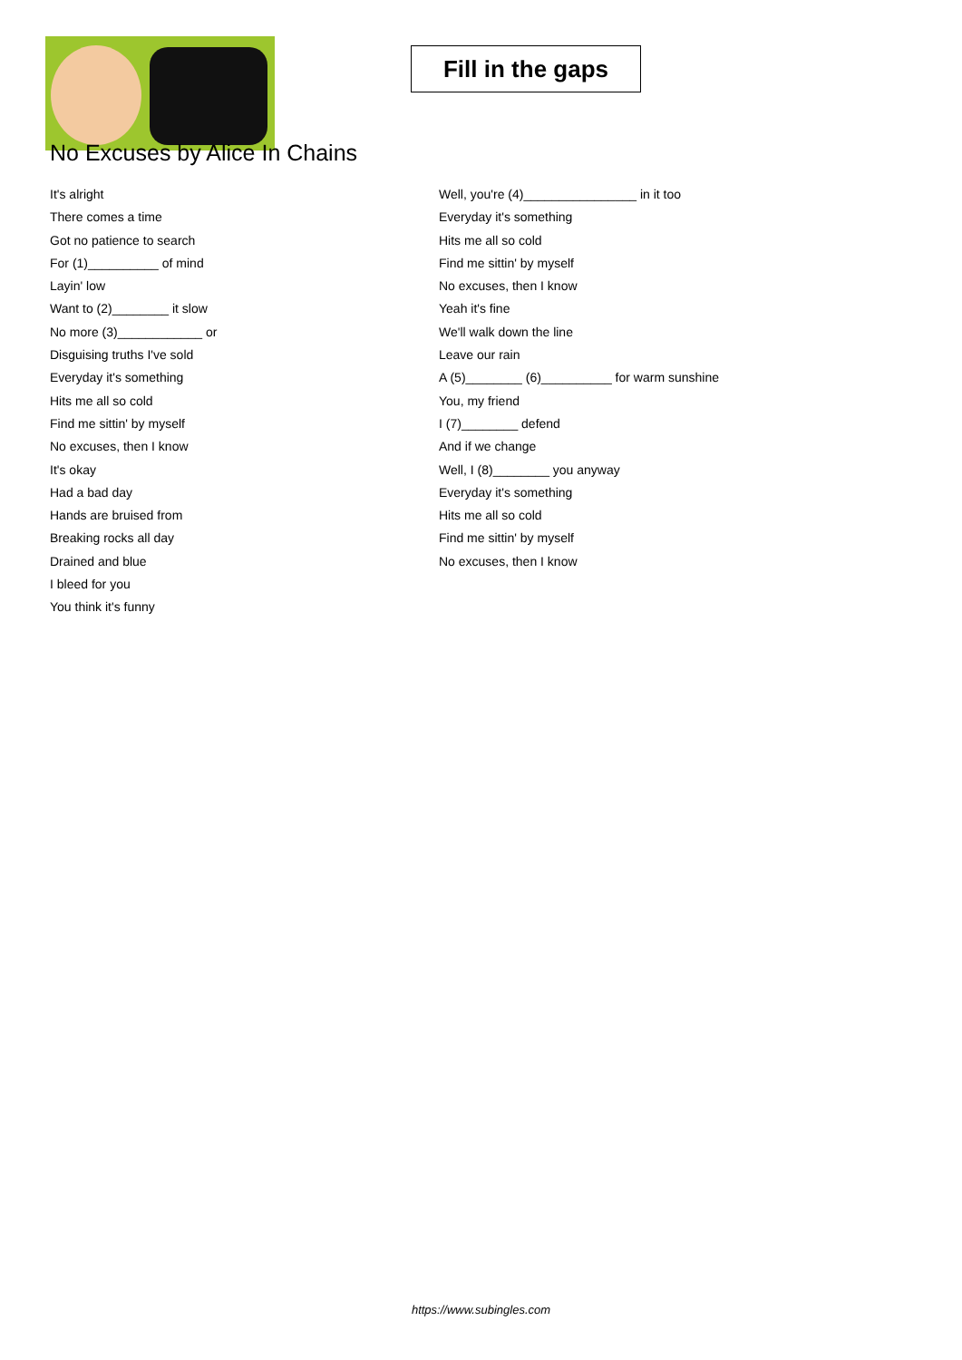Fill in the gaps
No Excuses by Alice In Chains
It's alright
There comes a time
Got no patience to search
For (1)__________ of mind
Layin' low
Want to (2)________ it slow
No more (3)____________ or
Disguising truths I've sold
Everyday it's something
Hits me all so cold
Find me sittin' by myself
No excuses, then I know
It's okay
Had a bad day
Hands are bruised from
Breaking rocks all day
Drained and blue
I bleed for you
You think it's funny
Well, you're (4)________________ in it too
Everyday it's something
Hits me all so cold
Find me sittin' by myself
No excuses, then I know
Yeah it's fine
We'll walk down the line
Leave our rain
A (5)________ (6)__________ for warm sunshine
You, my friend
I (7)________ defend
And if we change
Well, I (8)________ you anyway
Everyday it's something
Hits me all so cold
Find me sittin' by myself
No excuses, then I know
https://www.subingles.com